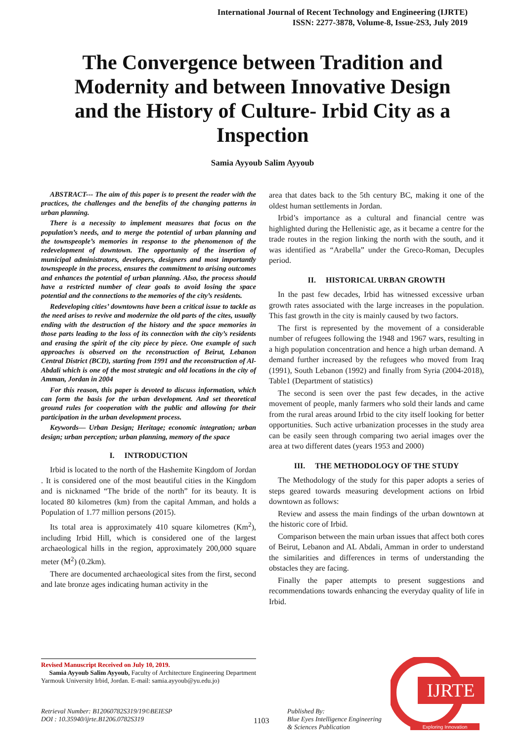International Journal of Recent Technology and Engineering (IJRTE)
ISSN: 2277-3878, Volume-8, Issue-2S3, July 2019
The Convergence between Tradition and Modernity and between Innovative Design and the History of Culture- Irbid City as a Inspection
Samia Ayyoub Salim Ayyoub
ABSTRACT--- The aim of this paper is to present the reader with the practices, the challenges and the benefits of the changing patterns in urban planning.
There is a necessity to implement measures that focus on the population’s needs, and to merge the potential of urban planning and the townspeople’s memories in response to the phenomenon of the redevelopment of downtown. The opportunity of the insertion of municipal administrators, developers, designers and most importantly townspeople in the process, ensures the commitment to arising outcomes and enhances the potential of urban planning. Also, the process should have a restricted number of clear goals to avoid losing the space potential and the connections to the memories of the city’s residents.
Redeveloping cities’ downtowns have been a critical issue to tackle as the need arises to revive and modernize the old parts of the cites, usually ending with the destruction of the history and the space memories in those parts leading to the loss of its connection with the city’s residents and erasing the spirit of the city piece by piece. One example of such approaches is observed on the reconstruction of Beirut, Lebanon Central District (BCD), starting from 1991 and the reconstruction of Al-Abdali which is one of the most strategic and old locations in the city of Amman, Jordan in 2004
For this reason, this paper is devoted to discuss information, which can form the basis for the urban development. And set theoretical ground rules for cooperation with the public and allowing for their participation in the urban development process.
Keywords— Urban Design; Heritage; economic integration; urban design; urban perception; urban planning, memory of the space
I. INTRODUCTION
Irbid is located to the north of the Hashemite Kingdom of Jordan . It is considered one of the most beautiful cities in the Kingdom and is nicknamed “The bride of the north” for its beauty. It is located 80 kilometres (km) from the capital Amman, and holds a Population of 1.77 million persons (2015).
Its total area is approximately 410 square kilometres (Km<sup>2</sup>), including Irbid Hill, which is considered one of the largest archaeological hills in the region, approximately 200,000 square meter (M<sup>2</sup>) (0.2km).
There are documented archaeological sites from the first, second and late bronze ages indicating human activity in the
area that dates back to the 5th century BC, making it one of the oldest human settlements in Jordan.
Irbid’s importance as a cultural and financial centre was highlighted during the Hellenistic age, as it became a centre for the trade routes in the region linking the north with the south, and it was identified as “Arabella” under the Greco-Roman, Decuples period.
II. HISTORICAL URBAN GROWTH
In the past few decades, Irbid has witnessed excessive urban growth rates associated with the large increases in the population. This fast growth in the city is mainly caused by two factors.
The first is represented by the movement of a considerable number of refugees following the 1948 and 1967 wars, resulting in a high population concentration and hence a high urban demand. A demand further increased by the refugees who moved from Iraq (1991), South Lebanon (1992) and finally from Syria (2004-2018), Table1 (Department of statistics)
The second is seen over the past few decades, in the active movement of people, manly farmers who sold their lands and came from the rural areas around Irbid to the city itself looking for better opportunities. Such active urbanization processes in the study area can be easily seen through comparing two aerial images over the area at two different dates (years 1953 and 2000)
III. THE METHODOLOGY OF THE STUDY
The Methodology of the study for this paper adopts a series of steps geared towards measuring development actions on Irbid downtown as follows:
Review and assess the main findings of the urban downtown at the historic core of Irbid.
Comparison between the main urban issues that affect both cores of Beirut, Lebanon and AL Abdali, Amman in order to understand the similarities and differences in terms of understanding the obstacles they are facing.
Finally the paper attempts to present suggestions and recommendations towards enhancing the everyday quality of life in Irbid.
Revised Manuscript Received on July 10, 2019.
Samia Ayyoub Salim Ayyoub, Faculty of Architecture Engineering Department Yarmouk University Irbid, Jordan. E-mail: samia.ayyoub@yu.edu.jo)
Retrieval Number: B12060782S319/19©BEIESP
DOI : 10.35940/ijrte.B1206.0782S319
1103
Published By:
Blue Eyes Intelligence Engineering
& Sciences Publication
IJRTE
Exploring Innovation